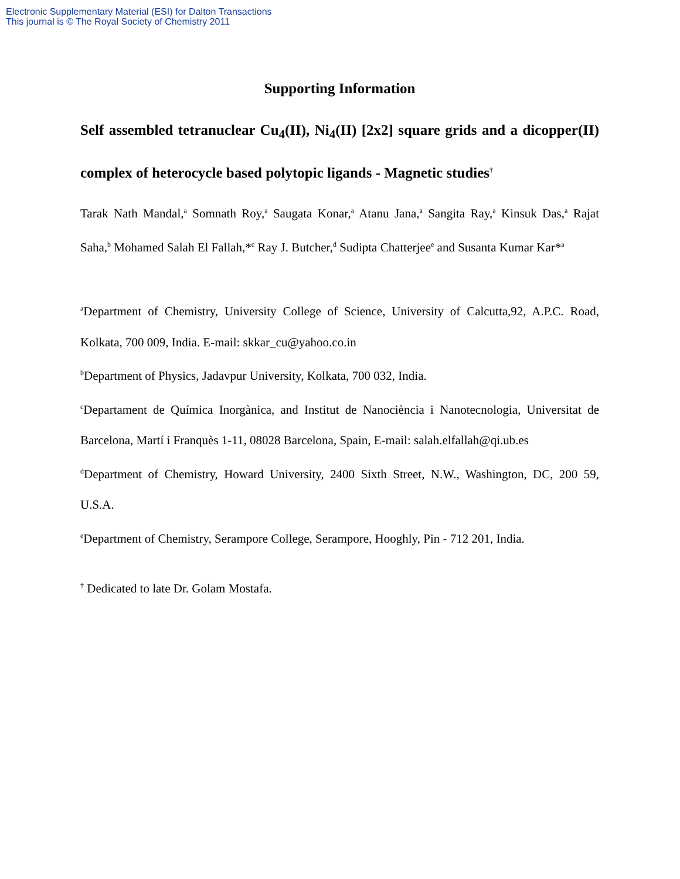Electronic Supplementary Material (ESI) for Dalton Transactions
This journal is © The Royal Society of Chemistry 2011
Supporting Information
Self assembled tetranuclear Cu<sub>4</sub>(II), Ni<sub>4</sub>(II) [2x2] square grids and a dicopper(II) complex of heterocycle based polytopic ligands - Magnetic studies<sup>†</sup>
Tarak Nath Mandal,<sup>a</sup> Somnath Roy,<sup>a</sup> Saugata Konar,<sup>a</sup> Atanu Jana,<sup>a</sup> Sangita Ray,<sup>a</sup> Kinsuk Das,<sup>a</sup> Rajat Saha,<sup>b</sup> Mohamed Salah El Fallah,*<sup>c</sup> Ray J. Butcher,<sup>d</sup> Sudipta Chatterjee<sup>e</sup> and Susanta Kumar Kar*<sup>a</sup>
<sup>a</sup> Department of Chemistry, University College of Science, University of Calcutta,92, A.P.C. Road, Kolkata, 700 009, India. E-mail: skkar_cu@yahoo.co.in
<sup>b</sup> Department of Physics, Jadavpur University, Kolkata, 700 032, India.
<sup>c</sup> Departament de Química Inorgànica, and Institut de Nanociència i Nanotecnologia, Universitat de Barcelona, Martí i Franquès 1-11, 08028 Barcelona, Spain, E-mail: salah.elfallah@qi.ub.es
<sup>d</sup> Department of Chemistry, Howard University, 2400 Sixth Street, N.W., Washington, DC, 200 59, U.S.A.
<sup>e</sup> Department of Chemistry, Serampore College, Serampore, Hooghly, Pin - 712 201, India.
<sup>†</sup> Dedicated to late Dr. Golam Mostafa.